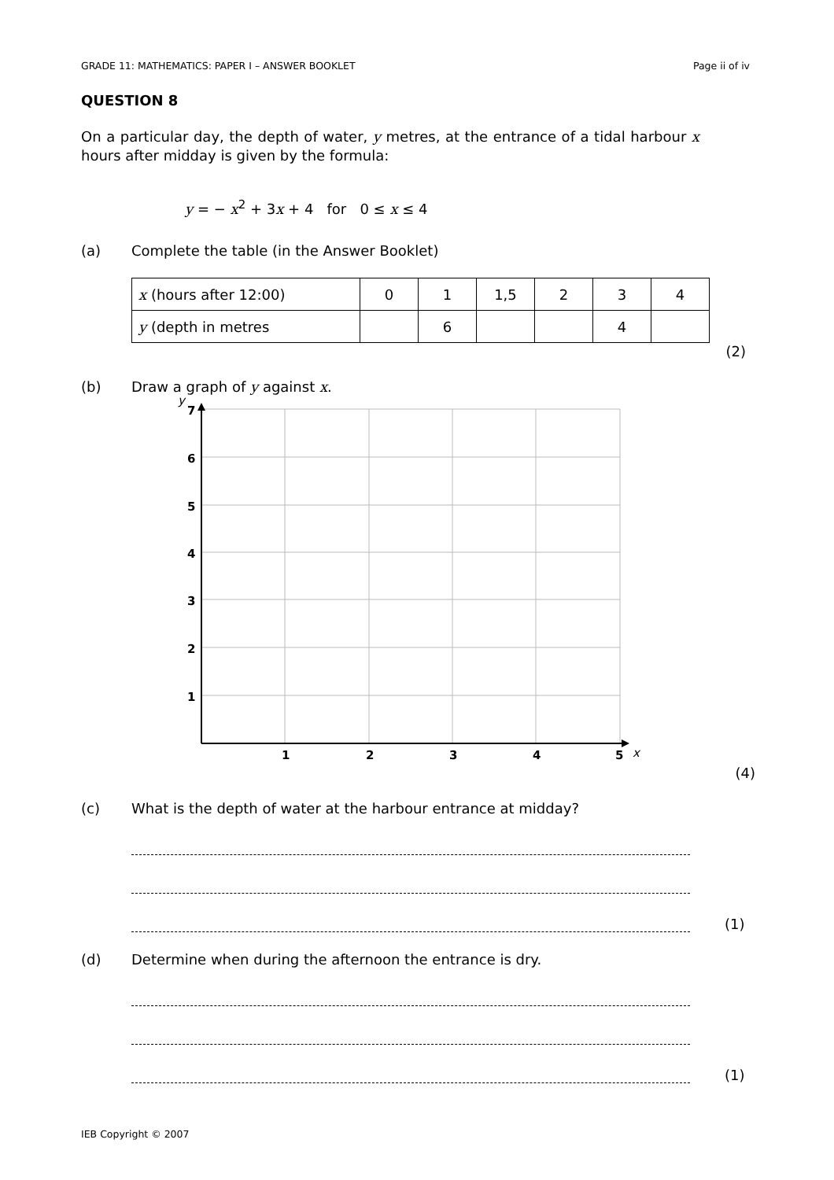GRADE 11: MATHEMATICS: PAPER I – ANSWER BOOKLET Page ii of iv
QUESTION 8
On a particular day, the depth of water, y metres, at the entrance of a tidal harbour x hours after midday is given by the formula:
y = − x<sup>2</sup> + 3x + 4 for 0 ≤ x ≤ 4
(a) Complete the table (in the Answer Booklet)
| x (hours after 12:00) | 0 | 1 | 1,5 | 2 | 3 | 4 |
| y (depth in metres | | 6 | | | 4 | |
(2)
(b) Draw a graph of y against x.
7
6
5
4
3
2
1
1
2
3
4
5
y
x
(4)
(c) What is the depth of water at the harbour entrance at midday?
(1)
(d) Determine when during the afternoon the entrance is dry.
(1)
IEB Copyright © 2007